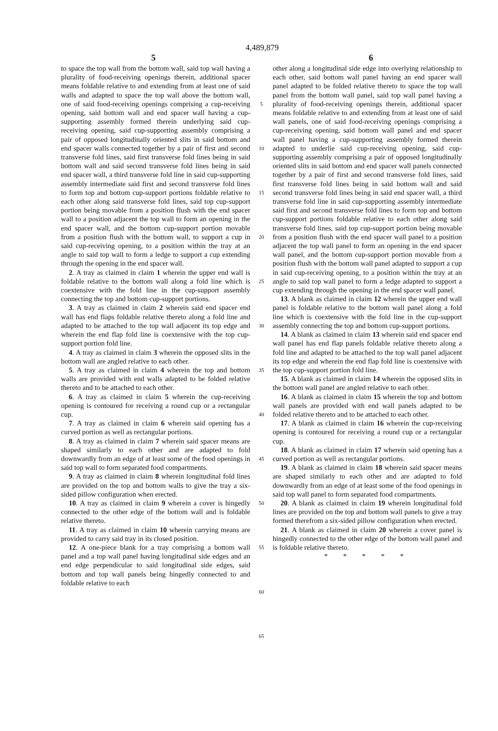5 4,489,879 6
to space the top wall from the bottom wall, said top wall having a plurality of food-receiving openings therein, additional spacer means foldable relative to and extending from at least one of said walls and adapted to space the top wall above the bottom wall, one of said food-receiving openings comprising a cup-receiving opening, said bottom wall and end spacer wall having a cup-supporting assembly formed therein underlying said cup-receiving opening, said cup-supporting assembly comprising a pair of opposed longitudinally oriented slits in said bottom and end spacer walls connected together by a pair of first and second transverse fold lines, said first transverse fold lines being in said bottom wall and said second transverse fold lines being in said end spacer wall, a third transverse fold line in said cup-supporting assembly intermediate said first and second transverse fold lines to form top and bottom cup-support portions foldable relative to each other along said transverse fold lines, said top cup-support portion being movable from a position flush with the end spacer wall to a position adjacent the top wall to form an opening in the end spacer wall, and the bottom cup-support portion movable from a position flush with the bottom wall, to support a cup in said cup-receiving opening, to a position within the tray at an angle to said top wall to form a ledge to support a cup extending through the opening in the end spacer wall.
2. A tray as claimed in claim 1 wherein the upper end wall is foldable relative to the bottom wall along a fold line which is coextensive with the fold line in the cup-support assembly connecting the top and bottom cup-support portions.
3. A tray as claimed in claim 2 wherein said end spacer end wall has end flaps foldable relative thereto along a fold line and adapted to be attached to the top wall adjacent its top edge and wherein the end flap fold line is coextensive with the top cup-support portion fold line.
4. A tray as claimed in claim 3 wherein the opposed slits in the bottom wall are angled relative to each other.
5. A tray as claimed in claim 4 wherein the top and bottom walls are provided with end walls adapted to be folded relative thereto and to be attached to each other.
6. A tray as claimed in claim 5 wherein the cup-receiving opening is contoured for receiving a round cup or a rectangular cup.
7. A tray as claimed in claim 6 wherein said opening has a curved portion as well as rectangular portions.
8. A tray as claimed in claim 7 wherein said spacer means are shaped similarly to each other and are adapted to fold downwardly from an edge of at least some of the food openings in said top wall to form separated food compartments.
9. A tray as claimed in claim 8 wherein longitudinal fold lines are provided on the top and bottom walls to give the tray a six-sided pillow configuration when erected.
10. A tray as claimed in claim 9 wherein a cover is hingedly connected to the other edge of the bottom wall and is foldable relative thereto.
11. A tray as claimed in claim 10 wherein carrying means are provided to carry said tray in its closed position.
12. A one-piece blank for a tray comprising a bottom wall panel and a top wall panel having longitudinal side edges and an end edge perpendicular to said longitudinal side edges, said bottom and top wall panels being hingedly connected to and foldable relative to each
5
10
15
20
25
30
35
40
45
50
55
60
65
other along a longitudinal side edge into overlying relationship to each other, said bottom wall panel having an end spacer wall panel adapted to be folded relative thereto to space the top wall panel from the bottom wall panel, said top wall panel having a plurality of food-receiving openings therein, additional spacer means foldable relative to and extending from at least one of said wall panels, one of said food-receiving openings comprising a cup-receiving opening, said bottom wall panel and end spacer wall panel having a cup-supporting assembly formed therein adapted to underlie said cup-receiving opening, said cup-supporting assembly comprising a pair of opposed longitudinally oriented slits in said bottom and end spacer wall panels connected together by a pair of first and second transverse fold lines, said first transverse fold lines being in said bottom wall and said second transverse fold lines being in said end spacer wall, a third transverse fold line in said cup-supporting assembly intermediate said first and second transverse fold lines to form top and bottom cup-support portions foldable relative to each other along said transverse fold lines, said top cup-support portion being movable from a position flush with the end spacer wall panel to a position adjacent the top wall panel to form an opening in the end spacer wall panel, and the bottom cup-support portion movable from a position flush with the bottom wall panel adapted to support a cup in said cup-receiving opening, to a position within the tray at an angle to said top wall panel to form a ledge adapted to support a cup extending through the opening in the end spacer wall panel.
13. A blank as claimed in claim 12 wherein the upper end wall panel is foldable relative to the bottom wall panel along a fold line which is coextensive with the fold line in the cup-support assembly connecting the top and bottom cup-support portions.
14. A blank as claimed in claim 13 wherein said end spacer end wall panel has end flap panels foldable relative thereto along a fold line and adapted to be attached to the top wall panel adjacent its top edge and wherein the end flap fold line is coextensive with the top cup-support portion fold line.
15. A blank as claimed in claim 14 wherein the opposed slits in the bottom wall panel are angled relative to each other.
16. A blank as claimed in claim 15 wherein the top and bottom wall panels are provided with end wall panels adapted to be folded relative thereto and to be attached to each other.
17. A blank as claimed in claim 16 wherein the cup-receiving opening is contoured for receiving a round cup or a rectangular cup.
18. A blank as claimed in claim 17 wherein said opening has a curved portion as well as rectangular portions.
19. A blank as claimed in claim 18 wherein said spacer means are shaped similarly to each other and are adapted to fold downwardly from an edge of at least some of the food openings in said top wall panel to form separated food compartments.
20. A blank as claimed in claim 19 wherein longitudinal fold lines are provided on the top and bottom wall panels to give a tray formed therefrom a six-sided pillow configuration when erected.
21. A blank as claimed in claim 20 wherein a cover panel is hingedly connected to the other edge of the bottom wall panel and is foldable relative thereto.
* * * * *